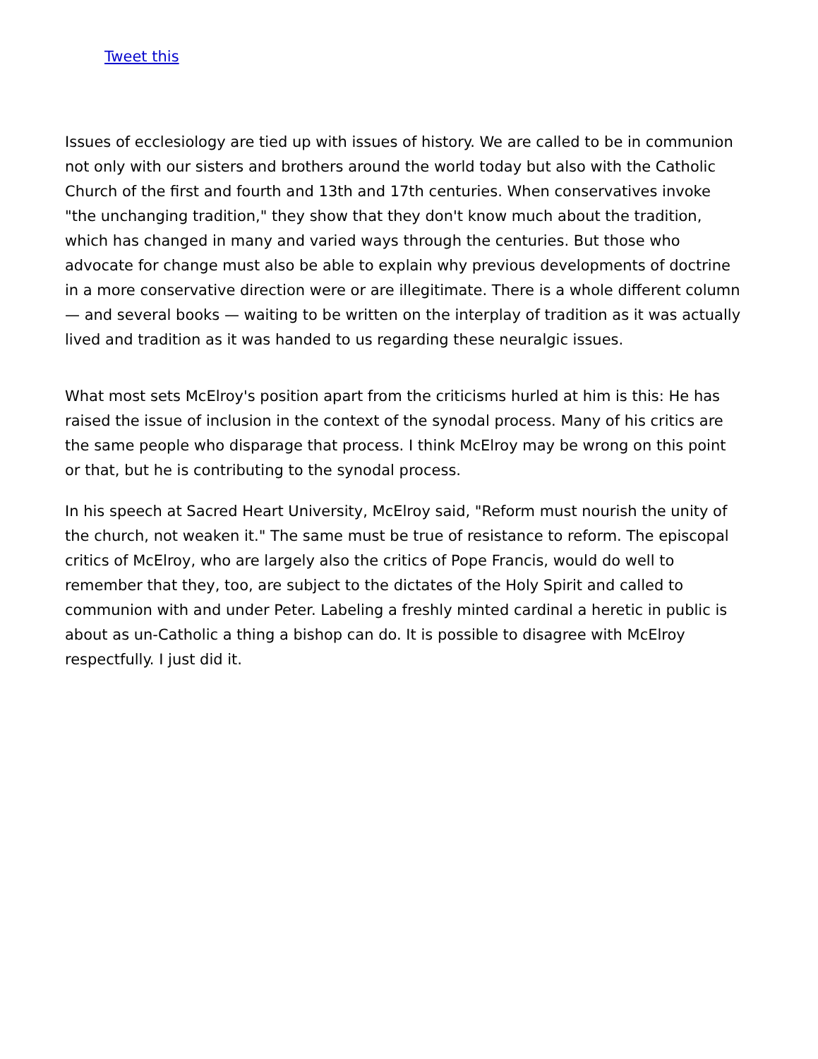Tweet this
Issues of ecclesiology are tied up with issues of history. We are called to be in communion not only with our sisters and brothers around the world today but also with the Catholic Church of the first and fourth and 13th and 17th centuries. When conservatives invoke "the unchanging tradition," they show that they don't know much about the tradition, which has changed in many and varied ways through the centuries. But those who advocate for change must also be able to explain why previous developments of doctrine in a more conservative direction were or are illegitimate. There is a whole different column — and several books — waiting to be written on the interplay of tradition as it was actually lived and tradition as it was handed to us regarding these neuralgic issues.
What most sets McElroy's position apart from the criticisms hurled at him is this: He has raised the issue of inclusion in the context of the synodal process. Many of his critics are the same people who disparage that process. I think McElroy may be wrong on this point or that, but he is contributing to the synodal process.
In his speech at Sacred Heart University, McElroy said, "Reform must nourish the unity of the church, not weaken it." The same must be true of resistance to reform. The episcopal critics of McElroy, who are largely also the critics of Pope Francis, would do well to remember that they, too, are subject to the dictates of the Holy Spirit and called to communion with and under Peter. Labeling a freshly minted cardinal a heretic in public is about as un-Catholic a thing a bishop can do. It is possible to disagree with McElroy respectfully. I just did it.